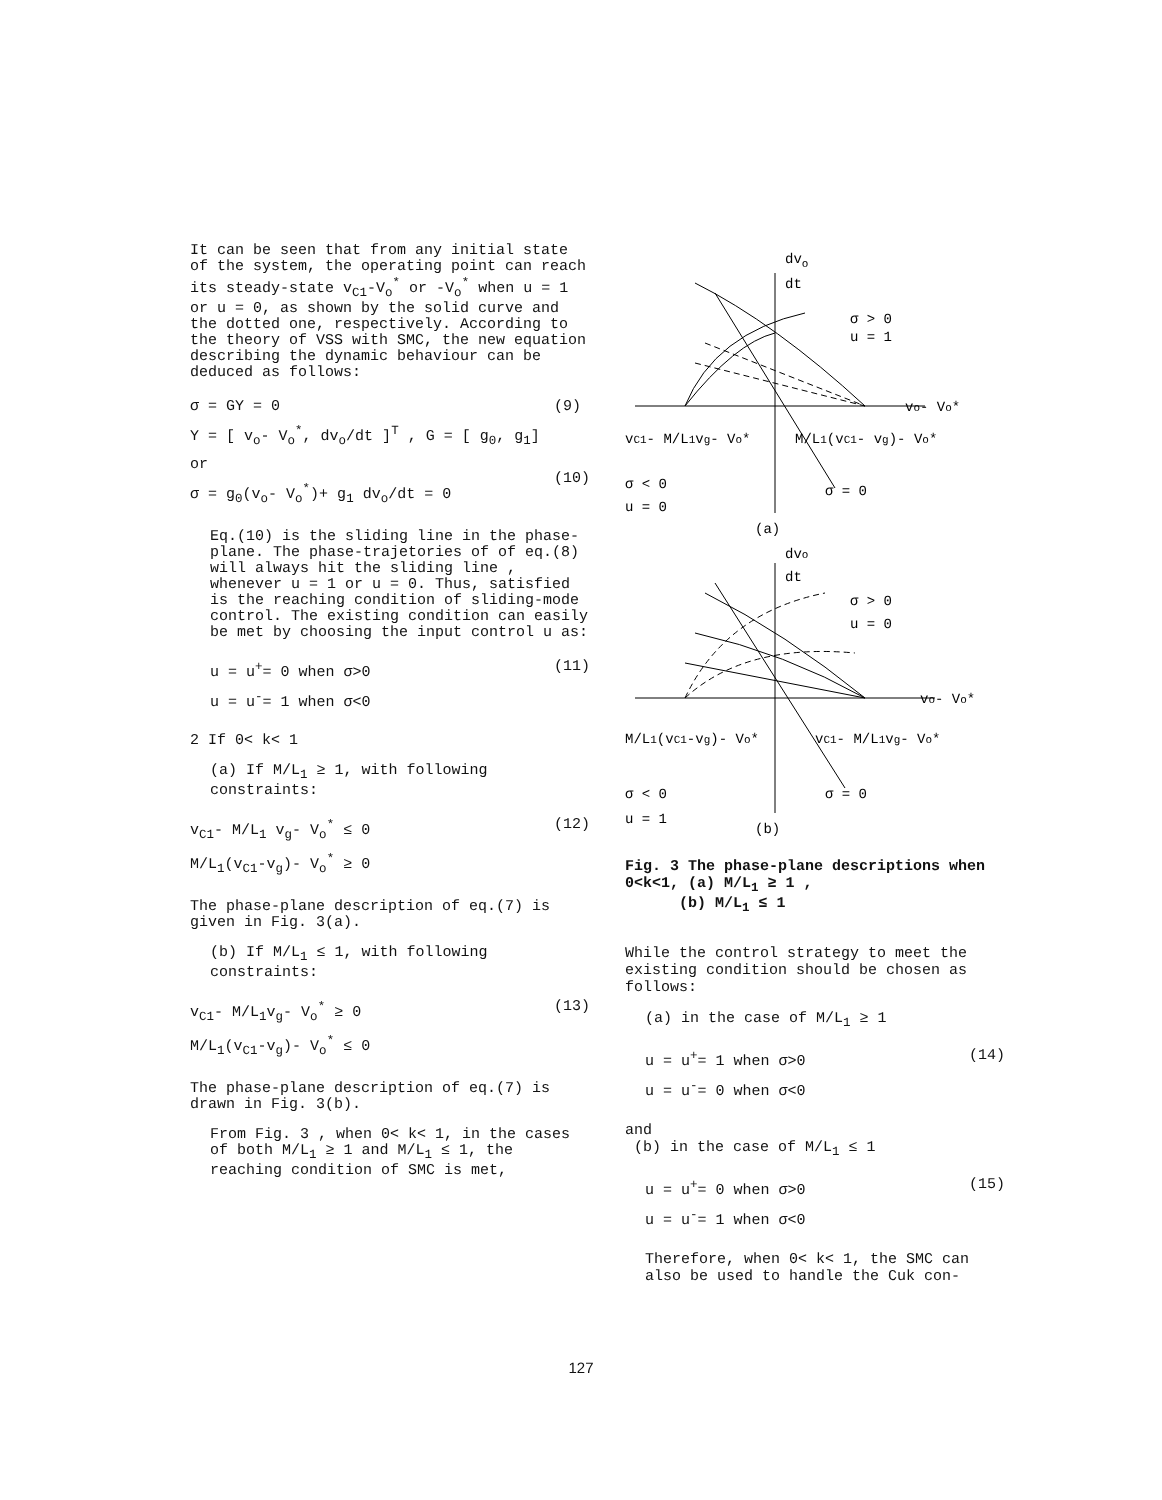It can be seen that from any initial state of the system, the operating point can reach its steady-state v<sub>C1</sub>-V<sub>o</sub><sup>*</sup> or -V<sub>o</sub><sup>*</sup> when u = 1 or u = 0, as shown by the solid curve and the dotted one, respectively. According to the theory of VSS with SMC, the new equation describing the dynamic behaviour can be deduced as follows:
σ = GY = 0
Y = [ v<sub>o</sub>- V<sub>o</sub><sup>*</sup>, dv<sub>o</sub>/dt ]<sup>T</sup> , G = [ g<sub>0</sub>, g<sub>1</sub>]
or
σ = g<sub>0</sub>(v<sub>o</sub>- V<sub>o</sub><sup>*</sup>)+ g<sub>1</sub> dv<sub>o</sub>/dt = 0
(9)
(10)
Eq.(10) is the sliding line in the phase-plane. The phase-trajetories of of eq.(8) will always hit the sliding line , whenever u = 1 or u = 0. Thus, satisfied is the reaching condition of sliding-mode control. The existing condition can easily be met by choosing the input control u as:
u = u<sup>+</sup>= 0 when σ>0
u = u<sup>-</sup>= 1 when σ<0
(11)
2 If 0< k< 1
(a) If M/L<sub>1</sub> ≥ 1, with following constraints:
v<sub>C1</sub>- M/L<sub>1</sub> v<sub>g</sub>- V<sub>o</sub><sup>*</sup> ≤ 0
M/L<sub>1</sub>(v<sub>C1</sub>-v<sub>g</sub>)- V<sub>o</sub><sup>*</sup> ≥ 0
(12)
The phase-plane description of eq.(7) is given in Fig. 3(a).
(b) If M/L<sub>1</sub> ≤ 1, with following constraints:
v<sub>C1</sub>- M/L<sub>1</sub>v<sub>g</sub>- V<sub>o</sub><sup>*</sup> ≥ 0
M/L<sub>1</sub>(v<sub>C1</sub>-v<sub>g</sub>)- V<sub>o</sub><sup>*</sup> ≤ 0
(13)
The phase-plane description of eq.(7) is drawn in Fig. 3(b).
From Fig. 3 , when 0< k< 1, in the cases of both M/L<sub>1</sub> ≥ 1 and M/L<sub>1</sub> ≤ 1, the reaching condition of SMC is met,
dvo
dt
σ > 0
u = 1
vo- Vo*
vC1- M/L1vg- Vo*
M/L1(vC1- vg)- Vo*
σ < 0
u = 0
σ = 0
(a)
dvo
dt
σ > 0
u = 0
vo- Vo*
M/L1(vC1-vg)- Vo*
vC1- M/L1vg- Vo*
σ < 0
u = 1
σ = 0
(b)
Fig. 3 The phase-plane descriptions when 0<k<1, (a) M/L<sub>1</sub> ≥ 1 ,
(b) M/L<sub>1</sub> ≤ 1
While the control strategy to meet the existing condition should be chosen as follows:
(a) in the case of M/L<sub>1</sub> ≥ 1
u = u<sup>+</sup>= 1 when σ>0
u = u<sup>-</sup>= 0 when σ<0
(14)
and
(b) in the case of M/L<sub>1</sub> ≤ 1
u = u<sup>+</sup>= 0 when σ>0
u = u<sup>-</sup>= 1 when σ<0
(15)
Therefore, when 0< k< 1, the SMC can also be used to handle the Cuk con-
127